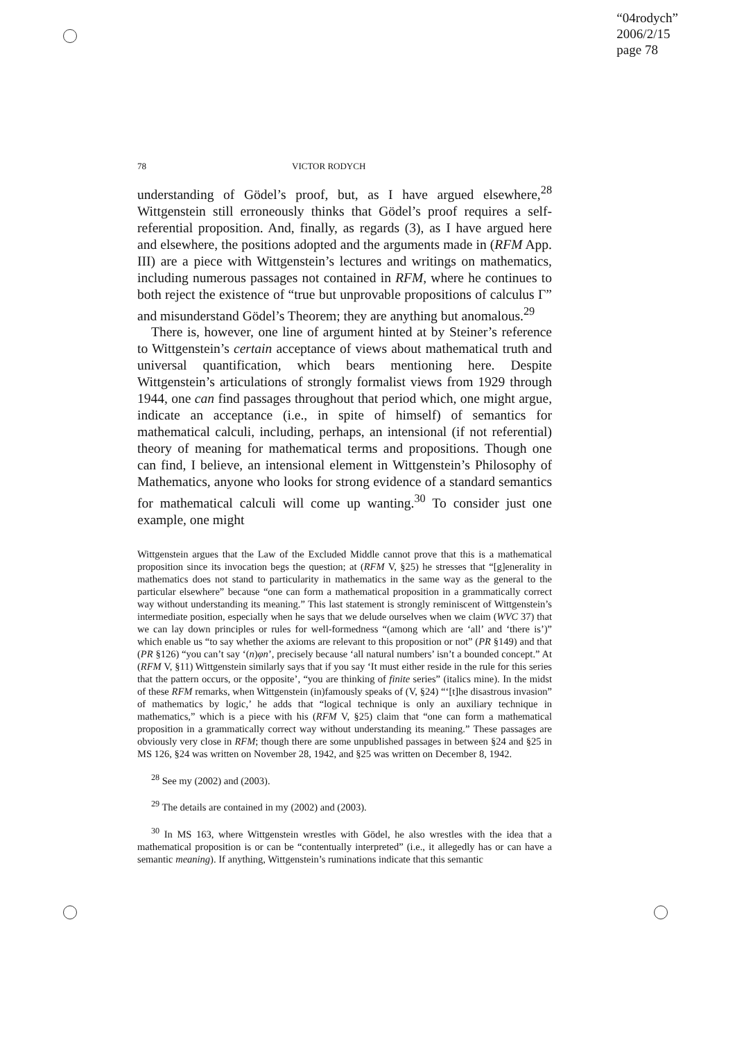“04rodych”
2006/2/15
page 78
78 VICTOR RODYCH
understanding of Gödel’s proof, but, as I have argued elsewhere,<sup>28</sup> Wittgenstein still erroneously thinks that Gödel’s proof requires a self-referential proposition. And, finally, as regards (3), as I have argued here and elsewhere, the positions adopted and the arguments made in (RFM App. III) are a piece with Wittgenstein’s lectures and writings on mathematics, including numerous passages not contained in RFM, where he continues to both reject the existence of “true but unprovable propositions of calculus Γ” and misunderstand Gödel’s Theorem; they are anything but anomalous.<sup>29</sup>
There is, however, one line of argument hinted at by Steiner’s reference to Wittgenstein’s certain acceptance of views about mathematical truth and universal quantification, which bears mentioning here. Despite Wittgenstein’s articulations of strongly formalist views from 1929 through 1944, one can find passages throughout that period which, one might argue, indicate an acceptance (i.e., in spite of himself) of semantics for mathematical calculi, including, perhaps, an intensional (if not referential) theory of meaning for mathematical terms and propositions. Though one can find, I believe, an intensional element in Wittgenstein’s Philosophy of Mathematics, anyone who looks for strong evidence of a standard semantics for mathematical calculi will come up wanting.<sup>30</sup> To consider just one example, one might
Wittgenstein argues that the Law of the Excluded Middle cannot prove that this is a mathematical proposition since its invocation begs the question; at (RFM V, §25) he stresses that “[g]enerality in mathematics does not stand to particularity in mathematics in the same way as the general to the particular elsewhere” because “one can form a mathematical proposition in a grammatically correct way without understanding its meaning.” This last statement is strongly reminiscent of Wittgenstein’s intermediate position, especially when he says that we delude ourselves when we claim (WVC 37) that we can lay down principles or rules for well-formedness “(among which are ‘all’ and ‘there is’)” which enable us “to say whether the axioms are relevant to this proposition or not” (PR §149) and that (PR §126) “you can’t say ‘(n)φn’, precisely because ‘all natural numbers’ isn’t a bounded concept.” At (RFM V, §11) Wittgenstein similarly says that if you say ‘It must either reside in the rule for this series that the pattern occurs, or the opposite’, “you are thinking of finite series” (italics mine). In the midst of these RFM remarks, when Wittgenstein (in)famously speaks of (V, §24) “‘[t]he disastrous invasion” of mathematics by logic,’ he adds that “logical technique is only an auxiliary technique in mathematics,” which is a piece with his (RFM V, §25) claim that “one can form a mathematical proposition in a grammatically correct way without understanding its meaning.” These passages are obviously very close in RFM; though there are some unpublished passages in between §24 and §25 in MS 126, §24 was written on November 28, 1942, and §25 was written on December 8, 1942.
<sup>28</sup> See my (2002) and (2003).
<sup>29</sup> The details are contained in my (2002) and (2003).
<sup>30</sup> In MS 163, where Wittgenstein wrestles with Gödel, he also wrestles with the idea that a mathematical proposition is or can be “contentually interpreted” (i.e., it allegedly has or can have a semantic meaning). If anything, Wittgenstein’s ruminations indicate that this semantic